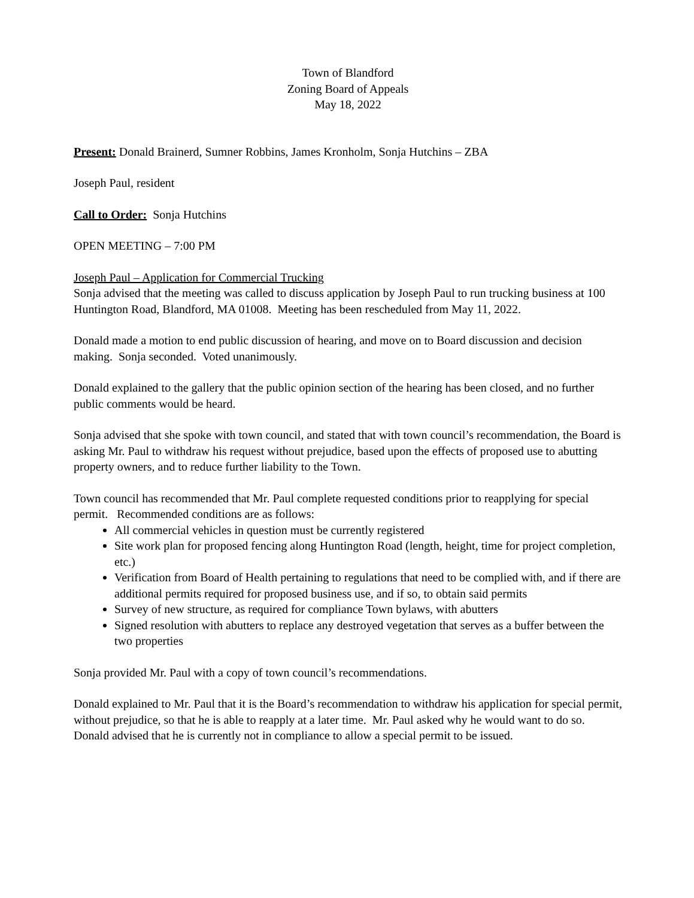Town of Blandford
Zoning Board of Appeals
May 18, 2022
Present: Donald Brainerd, Sumner Robbins, James Kronholm, Sonja Hutchins – ZBA
Joseph Paul, resident
Call to Order: Sonja Hutchins
OPEN MEETING – 7:00 PM
Joseph Paul – Application for Commercial Trucking
Sonja advised that the meeting was called to discuss application by Joseph Paul to run trucking business at 100 Huntington Road, Blandford, MA 01008. Meeting has been rescheduled from May 11, 2022.
Donald made a motion to end public discussion of hearing, and move on to Board discussion and decision making. Sonja seconded. Voted unanimously.
Donald explained to the gallery that the public opinion section of the hearing has been closed, and no further public comments would be heard.
Sonja advised that she spoke with town council, and stated that with town council’s recommendation, the Board is asking Mr. Paul to withdraw his request without prejudice, based upon the effects of proposed use to abutting property owners, and to reduce further liability to the Town.
Town council has recommended that Mr. Paul complete requested conditions prior to reapplying for special permit. Recommended conditions are as follows:
All commercial vehicles in question must be currently registered
Site work plan for proposed fencing along Huntington Road (length, height, time for project completion, etc.)
Verification from Board of Health pertaining to regulations that need to be complied with, and if there are additional permits required for proposed business use, and if so, to obtain said permits
Survey of new structure, as required for compliance Town bylaws, with abutters
Signed resolution with abutters to replace any destroyed vegetation that serves as a buffer between the two properties
Sonja provided Mr. Paul with a copy of town council’s recommendations.
Donald explained to Mr. Paul that it is the Board’s recommendation to withdraw his application for special permit, without prejudice, so that he is able to reapply at a later time. Mr. Paul asked why he would want to do so. Donald advised that he is currently not in compliance to allow a special permit to be issued.